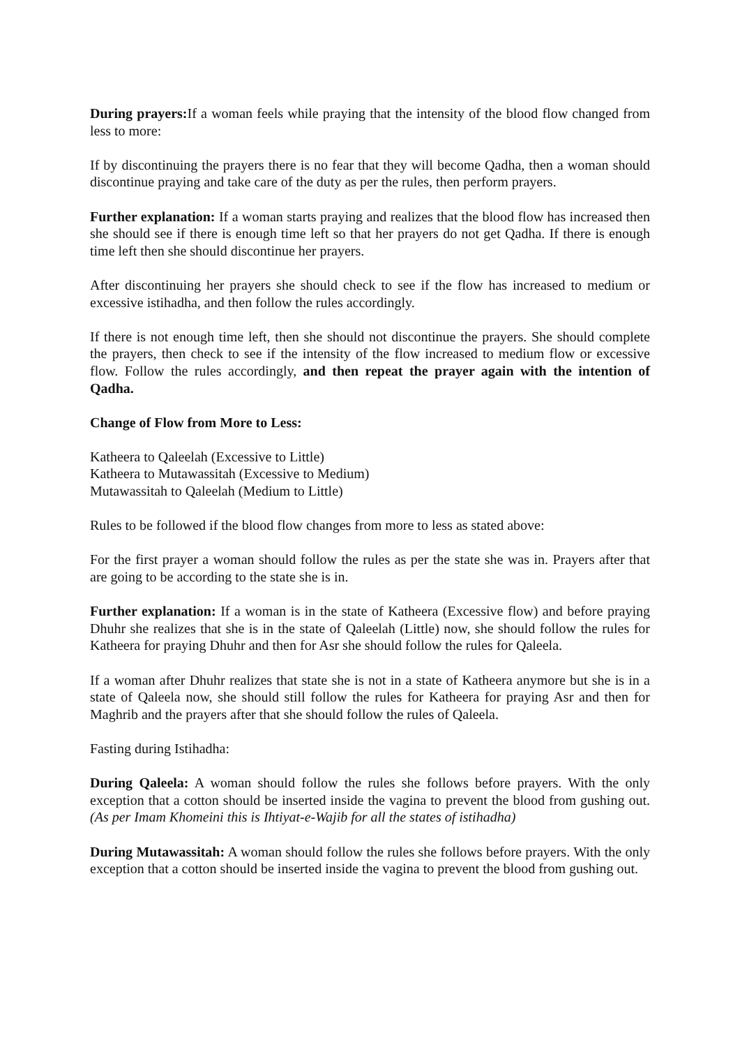During prayers: If a woman feels while praying that the intensity of the blood flow changed from less to more:
If by discontinuing the prayers there is no fear that they will become Qadha, then a woman should discontinue praying and take care of the duty as per the rules, then perform prayers.
Further explanation: If a woman starts praying and realizes that the blood flow has increased then she should see if there is enough time left so that her prayers do not get Qadha. If there is enough time left then she should discontinue her prayers.
After discontinuing her prayers she should check to see if the flow has increased to medium or excessive istihadha, and then follow the rules accordingly.
If there is not enough time left, then she should not discontinue the prayers. She should complete the prayers, then check to see if the intensity of the flow increased to medium flow or excessive flow. Follow the rules accordingly, and then repeat the prayer again with the intention of Qadha.
Change of Flow from More to Less:
Katheera to Qaleelah (Excessive to Little)
Katheera to Mutawassitah (Excessive to Medium)
Mutawassitah to Qaleelah (Medium to Little)
Rules to be followed if the blood flow changes from more to less as stated above:
For the first prayer a woman should follow the rules as per the state she was in. Prayers after that are going to be according to the state she is in.
Further explanation: If a woman is in the state of Katheera (Excessive flow) and before praying Dhuhr she realizes that she is in the state of Qaleelah (Little) now, she should follow the rules for Katheera for praying Dhuhr and then for Asr she should follow the rules for Qaleela.
If a woman after Dhuhr realizes that state she is not in a state of Katheera anymore but she is in a state of Qaleela now, she should still follow the rules for Katheera for praying Asr and then for Maghrib and the prayers after that she should follow the rules of Qaleela.
Fasting during Istihadha:
During Qaleela: A woman should follow the rules she follows before prayers. With the only exception that a cotton should be inserted inside the vagina to prevent the blood from gushing out. (As per Imam Khomeini this is Ihtiyat-e-Wajib for all the states of istihadha)
During Mutawassitah: A woman should follow the rules she follows before prayers. With the only exception that a cotton should be inserted inside the vagina to prevent the blood from gushing out.